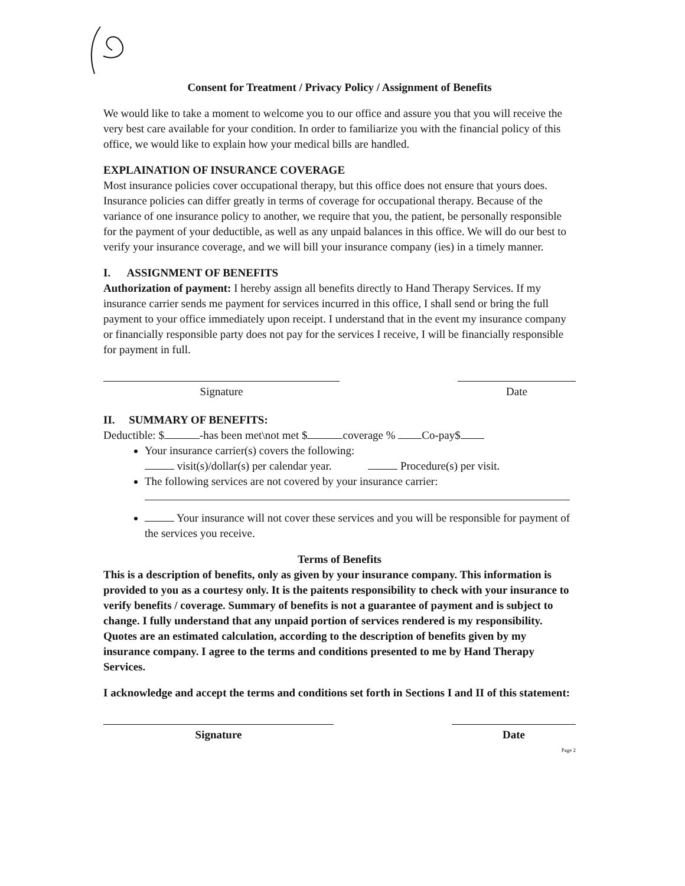Consent for Treatment / Privacy Policy / Assignment of Benefits
We would like to take a moment to welcome you to our office and assure you that you will receive the very best care available for your condition. In order to familiarize you with the financial policy of this office, we would like to explain how your medical bills are handled.
EXPLAINATION OF INSURANCE COVERAGE
Most insurance policies cover occupational therapy, but this office does not ensure that yours does. Insurance policies can differ greatly in terms of coverage for occupational therapy. Because of the variance of one insurance policy to another, we require that you, the patient, be personally responsible for the payment of your deductible, as well as any unpaid balances in this office. We will do our best to verify your insurance coverage, and we will bill your insurance company (ies) in a timely manner.
I. ASSIGNMENT OF BENEFITS
Authorization of payment: I hereby assign all benefits directly to Hand Therapy Services. If my insurance carrier sends me payment for services incurred in this office, I shall send or bring the full payment to your office immediately upon receipt. I understand that in the event my insurance company or financially responsible party does not pay for the services I receive, I will be financially responsible for payment in full.
Signature Date
II. SUMMARY OF BENEFITS:
Deductible: $ -has been met\not met $ coverage % Co-pay$
Your insurance carrier(s) covers the following:
visit(s)/dollar(s) per calendar year. Procedure(s) per visit.
The following services are not covered by your insurance carrier:
Your insurance will not cover these services and you will be responsible for payment of the services you receive.
Terms of Benefits
This is a description of benefits, only as given by your insurance company. This information is provided to you as a courtesy only. It is the paitents responsibility to check with your insurance to verify benefits / coverage. Summary of benefits is not a guarantee of payment and is subject to change. I fully understand that any unpaid portion of services rendered is my responsibility. Quotes are an estimated calculation, according to the description of benefits given by my insurance company. I agree to the terms and conditions presented to me by Hand Therapy Services.
I acknowledge and accept the terms and conditions set forth in Sections I and II of this statement:
Signature Date
Page 2